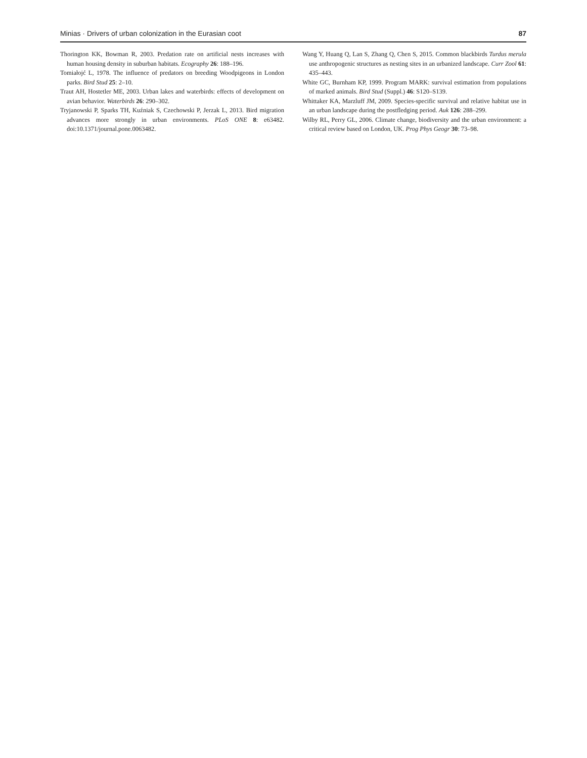Minias · Drivers of urban colonization in the Eurasian coot 87
Thorington KK, Bowman R, 2003. Predation rate on artificial nests increases with human housing density in suburban habitats. Ecography 26: 188–196.
Tomiałojć L, 1978. The influence of predators on breeding Woodpigeons in London parks. Bird Stud 25: 2–10.
Traut AH, Hostetler ME, 2003. Urban lakes and waterbirds: effects of development on avian behavior. Waterbirds 26: 290–302.
Tryjanowski P, Sparks TH, Kuźniak S, Czechowski P, Jerzak L, 2013. Bird migration advances more strongly in urban environments. PLoS ONE 8: e63482. doi:10.1371/journal.pone.0063482.
Wang Y, Huang Q, Lan S, Zhang Q, Chen S, 2015. Common blackbirds Turdus merula use anthropogenic structures as nesting sites in an urbanized landscape. Curr Zool 61: 435–443.
White GC, Burnham KP, 1999. Program MARK: survival estimation from populations of marked animals. Bird Stud (Suppl.) 46: S120–S139.
Whittaker KA, Marzluff JM, 2009. Species-specific survival and relative habitat use in an urban landscape during the postfledging period. Auk 126: 288–299.
Wilby RL, Perry GL, 2006. Climate change, biodiversity and the urban environment: a critical review based on London, UK. Prog Phys Geogr 30: 73–98.